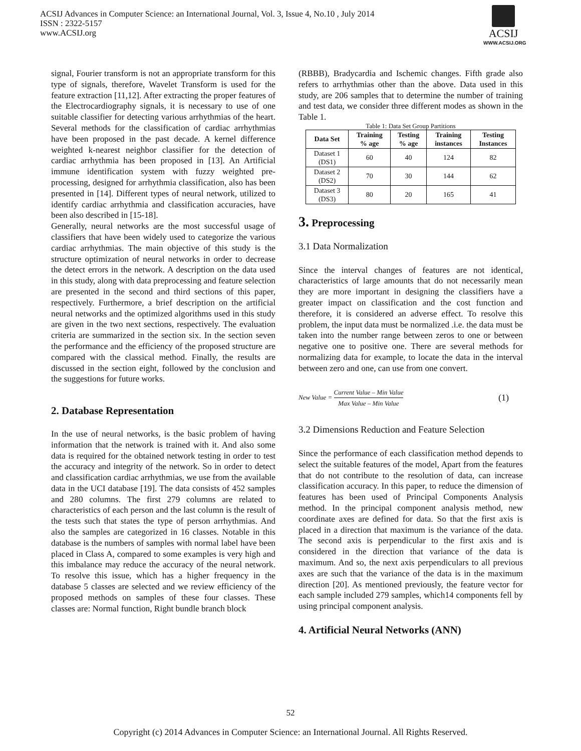ACSIJ Advances in Computer Science: an International Journal, Vol. 3, Issue 4, No.10 , July 2014
ISSN : 2322-5157
www.ACSIJ.org
ACSIJ
WWW.ACSIJ.ORG
signal, Fourier transform is not an appropriate transform for this type of signals, therefore, Wavelet Transform is used for the feature extraction [11,12]. After extracting the proper features of the Electrocardiography signals, it is necessary to use of one suitable classifier for detecting various arrhythmias of the heart. Several methods for the classification of cardiac arrhythmias have been proposed in the past decade. A kernel difference weighted k-nearest neighbor classifier for the detection of cardiac arrhythmia has been proposed in [13]. An Artificial immune identification system with fuzzy weighted pre-processing, designed for arrhythmia classification, also has been presented in [14]. Different types of neural network, utilized to identify cardiac arrhythmia and classification accuracies, have been also described in [15-18].
Generally, neural networks are the most successful usage of classifiers that have been widely used to categorize the various cardiac arrhythmias. The main objective of this study is the structure optimization of neural networks in order to decrease the detect errors in the network. A description on the data used in this study, along with data preprocessing and feature selection are presented in the second and third sections of this paper, respectively. Furthermore, a brief description on the artificial neural networks and the optimized algorithms used in this study are given in the two next sections, respectively. The evaluation criteria are summarized in the section six. In the section seven the performance and the efficiency of the proposed structure are compared with the classical method. Finally, the results are discussed in the section eight, followed by the conclusion and the suggestions for future works.
2. Database Representation
In the use of neural networks, is the basic problem of having information that the network is trained with it. And also some data is required for the obtained network testing in order to test the accuracy and integrity of the network. So in order to detect and classification cardiac arrhythmias, we use from the available data in the UCI database [19]. The data consists of 452 samples and 280 columns. The first 279 columns are related to characteristics of each person and the last column is the result of the tests such that states the type of person arrhythmias. And also the samples are categorized in 16 classes. Notable in this database is the numbers of samples with normal label have been placed in Class A, compared to some examples is very high and this imbalance may reduce the accuracy of the neural network. To resolve this issue, which has a higher frequency in the database 5 classes are selected and we review efficiency of the proposed methods on samples of these four classes. These classes are: Normal function, Right bundle branch block
(RBBB), Bradycardia and Ischemic changes. Fifth grade also refers to arrhythmias other than the above. Data used in this study, are 206 samples that to determine the number of training and test data, we consider three different modes as shown in the Table 1.
Table 1: Data Set Group Partitions
| Data Set | Training % age | Testing % age | Training instances | Testing Instances |
| --- | --- | --- | --- | --- |
| Dataset 1 (DS1) | 60 | 40 | 124 | 82 |
| Dataset 2 (DS2) | 70 | 30 | 144 | 62 |
| Dataset 3 (DS3) | 80 | 20 | 165 | 41 |
3. Preprocessing
3.1 Data Normalization
Since the interval changes of features are not identical, characteristics of large amounts that do not necessarily mean they are more important in designing the classifiers have a greater impact on classification and the cost function and therefore, it is considered an adverse effect. To resolve this problem, the input data must be normalized .i.e. the data must be taken into the number range between zeros to one or between negative one to positive one. There are several methods for normalizing data for example, to locate the data in the interval between zero and one, can use from one convert.
New Value = Current Value – Min Value Max Value – Min Value
(1)
3.2 Dimensions Reduction and Feature Selection
Since the performance of each classification method depends to select the suitable features of the model, Apart from the features that do not contribute to the resolution of data, can increase classification accuracy. In this paper, to reduce the dimension of features has been used of Principal Components Analysis method. In the principal component analysis method, new coordinate axes are defined for data. So that the first axis is placed in a direction that maximum is the variance of the data. The second axis is perpendicular to the first axis and is considered in the direction that variance of the data is maximum. And so, the next axis perpendiculars to all previous axes are such that the variance of the data is in the maximum direction [20]. As mentioned previously, the feature vector for each sample included 279 samples, which14 components fell by using principal component analysis.
4. Artificial Neural Networks (ANN)
52
Copyright (c) 2014 Advances in Computer Science: an International Journal. All Rights Reserved.